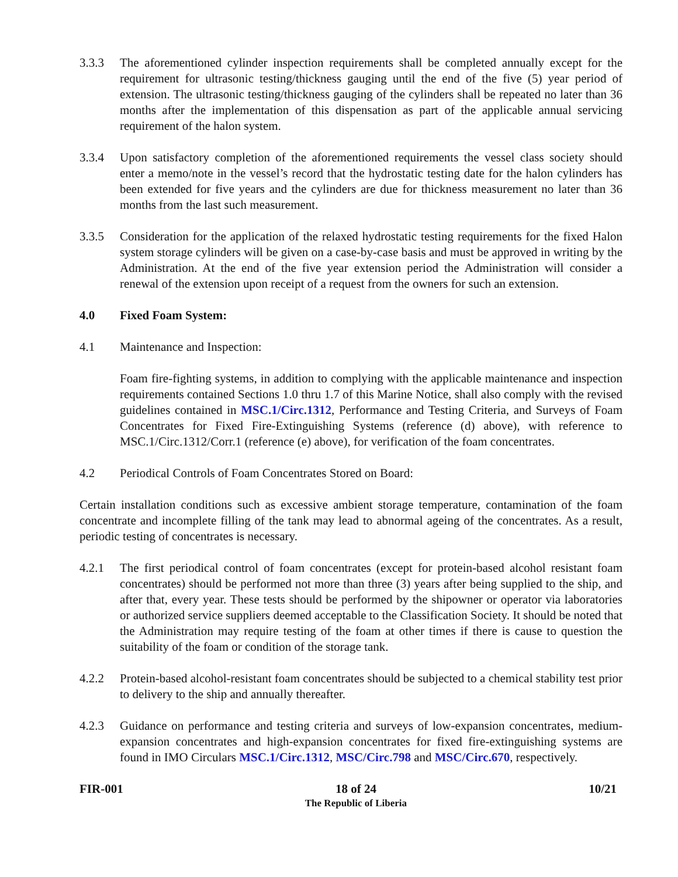3.3.3 The aforementioned cylinder inspection requirements shall be completed annually except for the requirement for ultrasonic testing/thickness gauging until the end of the five (5) year period of extension. The ultrasonic testing/thickness gauging of the cylinders shall be repeated no later than 36 months after the implementation of this dispensation as part of the applicable annual servicing requirement of the halon system.
3.3.4 Upon satisfactory completion of the aforementioned requirements the vessel class society should enter a memo/note in the vessel’s record that the hydrostatic testing date for the halon cylinders has been extended for five years and the cylinders are due for thickness measurement no later than 36 months from the last such measurement.
3.3.5 Consideration for the application of the relaxed hydrostatic testing requirements for the fixed Halon system storage cylinders will be given on a case-by-case basis and must be approved in writing by the Administration. At the end of the five year extension period the Administration will consider a renewal of the extension upon receipt of a request from the owners for such an extension.
4.0 Fixed Foam System:
4.1 Maintenance and Inspection:
Foam fire-fighting systems, in addition to complying with the applicable maintenance and inspection requirements contained Sections 1.0 thru 1.7 of this Marine Notice, shall also comply with the revised guidelines contained in MSC.1/Circ.1312, Performance and Testing Criteria, and Surveys of Foam Concentrates for Fixed Fire-Extinguishing Systems (reference (d) above), with reference to MSC.1/Circ.1312/Corr.1 (reference (e) above), for verification of the foam concentrates.
4.2 Periodical Controls of Foam Concentrates Stored on Board:
Certain installation conditions such as excessive ambient storage temperature, contamination of the foam concentrate and incomplete filling of the tank may lead to abnormal ageing of the concentrates. As a result, periodic testing of concentrates is necessary.
4.2.1 The first periodical control of foam concentrates (except for protein-based alcohol resistant foam concentrates) should be performed not more than three (3) years after being supplied to the ship, and after that, every year. These tests should be performed by the shipowner or operator via laboratories or authorized service suppliers deemed acceptable to the Classification Society. It should be noted that the Administration may require testing of the foam at other times if there is cause to question the suitability of the foam or condition of the storage tank.
4.2.2 Protein-based alcohol-resistant foam concentrates should be subjected to a chemical stability test prior to delivery to the ship and annually thereafter.
4.2.3 Guidance on performance and testing criteria and surveys of low-expansion concentrates, medium-expansion concentrates and high-expansion concentrates for fixed fire-extinguishing systems are found in IMO Circulars MSC.1/Circ.1312, MSC/Circ.798 and MSC/Circ.670, respectively.
FIR-001 18 of 24
The Republic of Liberia
10/21